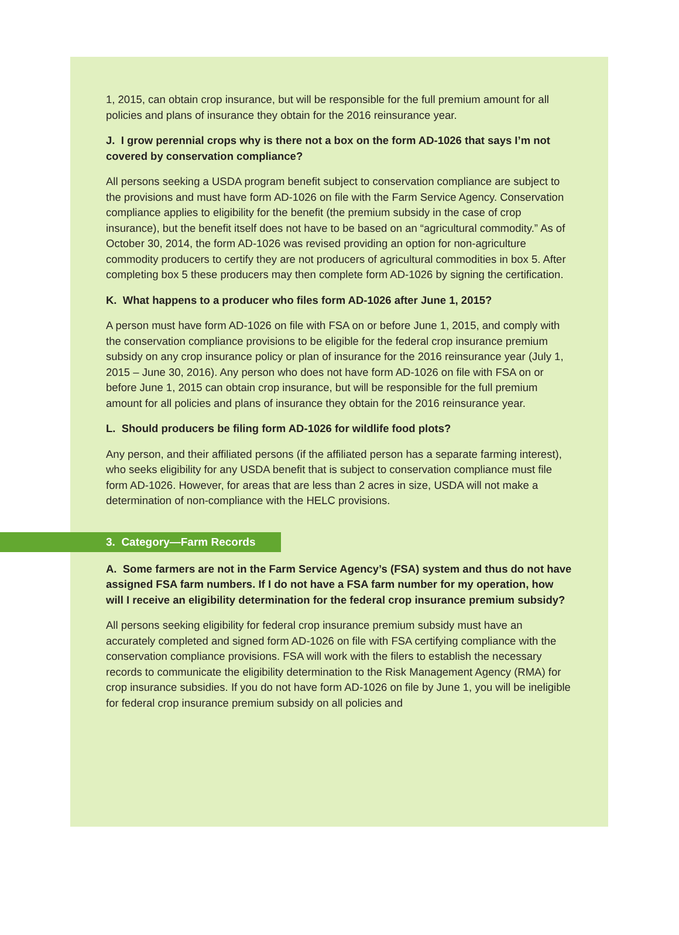1, 2015, can obtain crop insurance, but will be responsible for the full premium amount for all policies and plans of insurance they obtain for the 2016 reinsurance year.
J. I grow perennial crops why is there not a box on the form AD-1026 that says I’m not covered by conservation compliance?
All persons seeking a USDA program benefit subject to conservation compliance are subject to the provisions and must have form AD-1026 on file with the Farm Service Agency. Conservation compliance applies to eligibility for the benefit (the premium subsidy in the case of crop insurance), but the benefit itself does not have to be based on an “agricultural commodity.” As of October 30, 2014, the form AD-1026 was revised providing an option for non-agriculture commodity producers to certify they are not producers of agricultural commodities in box 5. After completing box 5 these producers may then complete form AD-1026 by signing the certification.
K. What happens to a producer who files form AD-1026 after June 1, 2015?
A person must have form AD-1026 on file with FSA on or before June 1, 2015, and comply with the conservation compliance provisions to be eligible for the federal crop insurance premium subsidy on any crop insurance policy or plan of insurance for the 2016 reinsurance year (July 1, 2015 – June 30, 2016). Any person who does not have form AD-1026 on file with FSA on or before June 1, 2015 can obtain crop insurance, but will be responsible for the full premium amount for all policies and plans of insurance they obtain for the 2016 reinsurance year.
L. Should producers be filing form AD-1026 for wildlife food plots?
Any person, and their affiliated persons (if the affiliated person has a separate farming interest), who seeks eligibility for any USDA benefit that is subject to conservation compliance must file form AD-1026. However, for areas that are less than 2 acres in size, USDA will not make a determination of non-compliance with the HELC provisions.
3. Category—Farm Records
A. Some farmers are not in the Farm Service Agency’s (FSA) system and thus do not have assigned FSA farm numbers. If I do not have a FSA farm number for my operation, how will I receive an eligibility determination for the federal crop insurance premium subsidy?
All persons seeking eligibility for federal crop insurance premium subsidy must have an accurately completed and signed form AD-1026 on file with FSA certifying compliance with the conservation compliance provisions. FSA will work with the filers to establish the necessary records to communicate the eligibility determination to the Risk Management Agency (RMA) for crop insurance subsidies. If you do not have form AD-1026 on file by June 1, you will be ineligible for federal crop insurance premium subsidy on all policies and